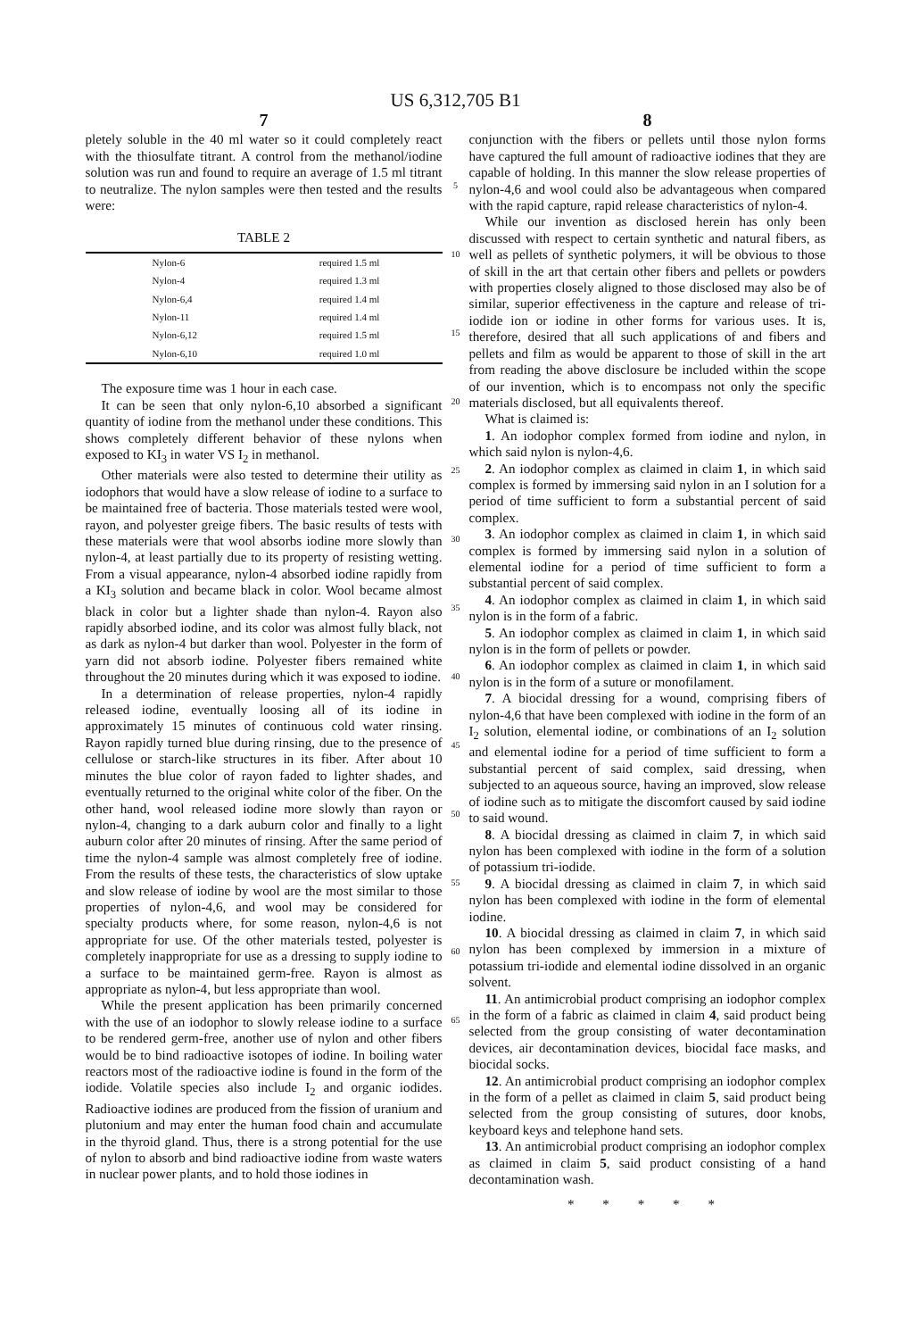US 6,312,705 B1
7
pletely soluble in the 40 ml water so it could completely react with the thiosulfate titrant. A control from the methanol/iodine solution was run and found to require an average of 1.5 ml titrant to neutralize. The nylon samples were then tested and the results were:
TABLE 2
| Nylon-6 | required 1.5 ml |
| Nylon-4 | required 1.3 ml |
| Nylon-6,4 | required 1.4 ml |
| Nylon-11 | required 1.4 ml |
| Nylon-6,12 | required 1.5 ml |
| Nylon-6,10 | required 1.0 ml |
The exposure time was 1 hour in each case.
It can be seen that only nylon-6,10 absorbed a significant quantity of iodine from the methanol under these conditions. This shows completely different behavior of these nylons when exposed to KI<sub>3</sub> in water VS I<sub>2</sub> in methanol.
Other materials were also tested to determine their utility as iodophors that would have a slow release of iodine to a surface to be maintained free of bacteria. Those materials tested were wool, rayon, and polyester greige fibers. The basic results of tests with these materials were that wool absorbs iodine more slowly than nylon-4, at least partially due to its property of resisting wetting. From a visual appearance, nylon-4 absorbed iodine rapidly from a KI<sub>3</sub> solution and became black in color. Wool became almost black in color but a lighter shade than nylon-4. Rayon also rapidly absorbed iodine, and its color was almost fully black, not as dark as nylon-4 but darker than wool. Polyester in the form of yarn did not absorb iodine. Polyester fibers remained white throughout the 20 minutes during which it was exposed to iodine.
In a determination of release properties, nylon-4 rapidly released iodine, eventually loosing all of its iodine in approximately 15 minutes of continuous cold water rinsing. Rayon rapidly turned blue during rinsing, due to the presence of cellulose or starch-like structures in its fiber. After about 10 minutes the blue color of rayon faded to lighter shades, and eventually returned to the original white color of the fiber. On the other hand, wool released iodine more slowly than rayon or nylon-4, changing to a dark auburn color and finally to a light auburn color after 20 minutes of rinsing. After the same period of time the nylon-4 sample was almost completely free of iodine. From the results of these tests, the characteristics of slow uptake and slow release of iodine by wool are the most similar to those properties of nylon-4,6, and wool may be considered for specialty products where, for some reason, nylon-4,6 is not appropriate for use. Of the other materials tested, polyester is completely inappropriate for use as a dressing to supply iodine to a surface to be maintained germ-free. Rayon is almost as appropriate as nylon-4, but less appropriate than wool.
While the present application has been primarily concerned with the use of an iodophor to slowly release iodine to a surface to be rendered germ-free, another use of nylon and other fibers would be to bind radioactive isotopes of iodine. In boiling water reactors most of the radioactive iodine is found in the form of the iodide. Volatile species also include I<sub>2</sub> and organic iodides. Radioactive iodines are produced from the fission of uranium and plutonium and may enter the human food chain and accumulate in the thyroid gland. Thus, there is a strong potential for the use of nylon to absorb and bind radioactive iodine from waste waters in nuclear power plants, and to hold those iodines in
5
10
15
20
25
30
35
40
45
50
55
60
65
8
conjunction with the fibers or pellets until those nylon forms have captured the full amount of radioactive iodines that they are capable of holding. In this manner the slow release properties of nylon-4,6 and wool could also be advantageous when compared with the rapid capture, rapid release characteristics of nylon-4.
While our invention as disclosed herein has only been discussed with respect to certain synthetic and natural fibers, as well as pellets of synthetic polymers, it will be obvious to those of skill in the art that certain other fibers and pellets or powders with properties closely aligned to those disclosed may also be of similar, superior effectiveness in the capture and release of tri-iodide ion or iodine in other forms for various uses. It is, therefore, desired that all such applications of and fibers and pellets and film as would be apparent to those of skill in the art from reading the above disclosure be included within the scope of our invention, which is to encompass not only the specific materials disclosed, but all equivalents thereof.
What is claimed is:
1. An iodophor complex formed from iodine and nylon, in which said nylon is nylon-4,6.
2. An iodophor complex as claimed in claim 1, in which said complex is formed by immersing said nylon in an I solution for a period of time sufficient to form a substantial percent of said complex.
3. An iodophor complex as claimed in claim 1, in which said complex is formed by immersing said nylon in a solution of elemental iodine for a period of time sufficient to form a substantial percent of said complex.
4. An iodophor complex as claimed in claim 1, in which said nylon is in the form of a fabric.
5. An iodophor complex as claimed in claim 1, in which said nylon is in the form of pellets or powder.
6. An iodophor complex as claimed in claim 1, in which said nylon is in the form of a suture or monofilament.
7. A biocidal dressing for a wound, comprising fibers of nylon-4,6 that have been complexed with iodine in the form of an I<sub>2</sub> solution, elemental iodine, or combinations of an I<sub>2</sub> solution and elemental iodine for a period of time sufficient to form a substantial percent of said complex, said dressing, when subjected to an aqueous source, having an improved, slow release of iodine such as to mitigate the discomfort caused by said iodine to said wound.
8. A biocidal dressing as claimed in claim 7, in which said nylon has been complexed with iodine in the form of a solution of potassium tri-iodide.
9. A biocidal dressing as claimed in claim 7, in which said nylon has been complexed with iodine in the form of elemental iodine.
10. A biocidal dressing as claimed in claim 7, in which said nylon has been complexed by immersion in a mixture of potassium tri-iodide and elemental iodine dissolved in an organic solvent.
11. An antimicrobial product comprising an iodophor complex in the form of a fabric as claimed in claim 4, said product being selected from the group consisting of water decontamination devices, air decontamination devices, biocidal face masks, and biocidal socks.
12. An antimicrobial product comprising an iodophor complex in the form of a pellet as claimed in claim 5, said product being selected from the group consisting of sutures, door knobs, keyboard keys and telephone hand sets.
13. An antimicrobial product comprising an iodophor complex as claimed in claim 5, said product consisting of a hand decontamination wash.
* * * * *